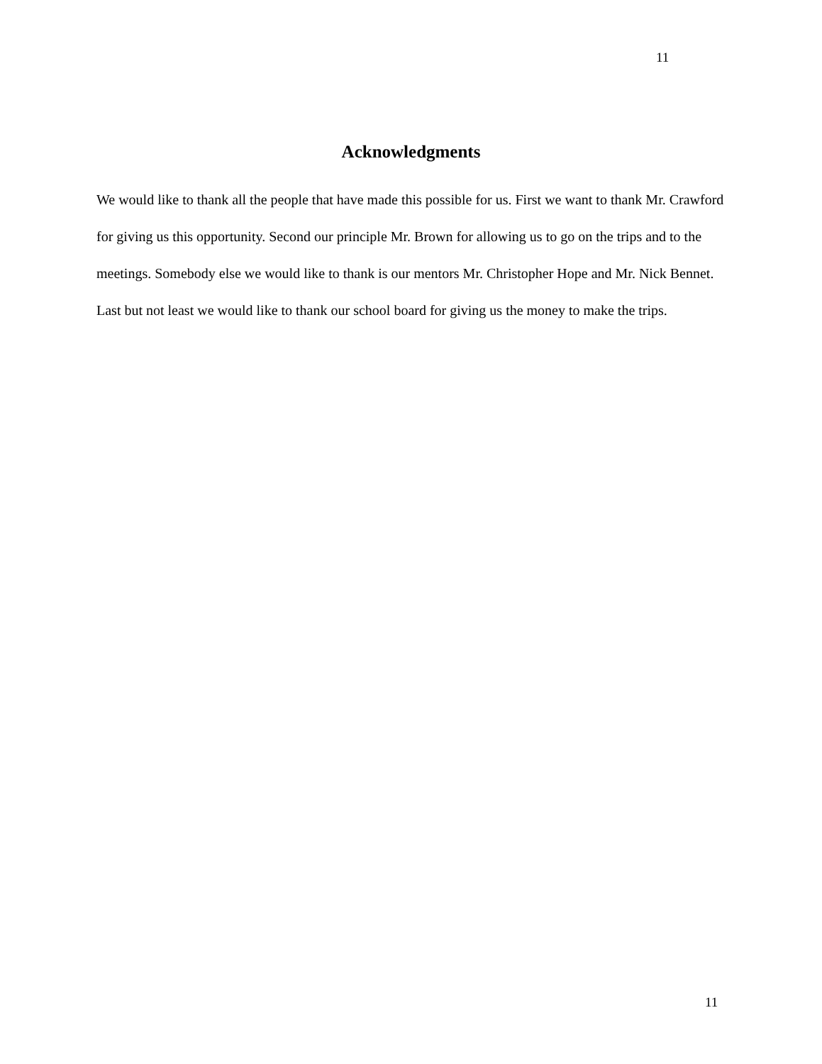11
Acknowledgments
We would like to thank all the people that have made this possible for us. First we want to thank Mr. Crawford for giving us this opportunity. Second our principle Mr. Brown for allowing us to go on the trips and to the meetings. Somebody else we would like to thank is our mentors Mr. Christopher Hope and Mr. Nick Bennet. Last but not least we would like to thank our school board for giving us the money to make the trips.
11